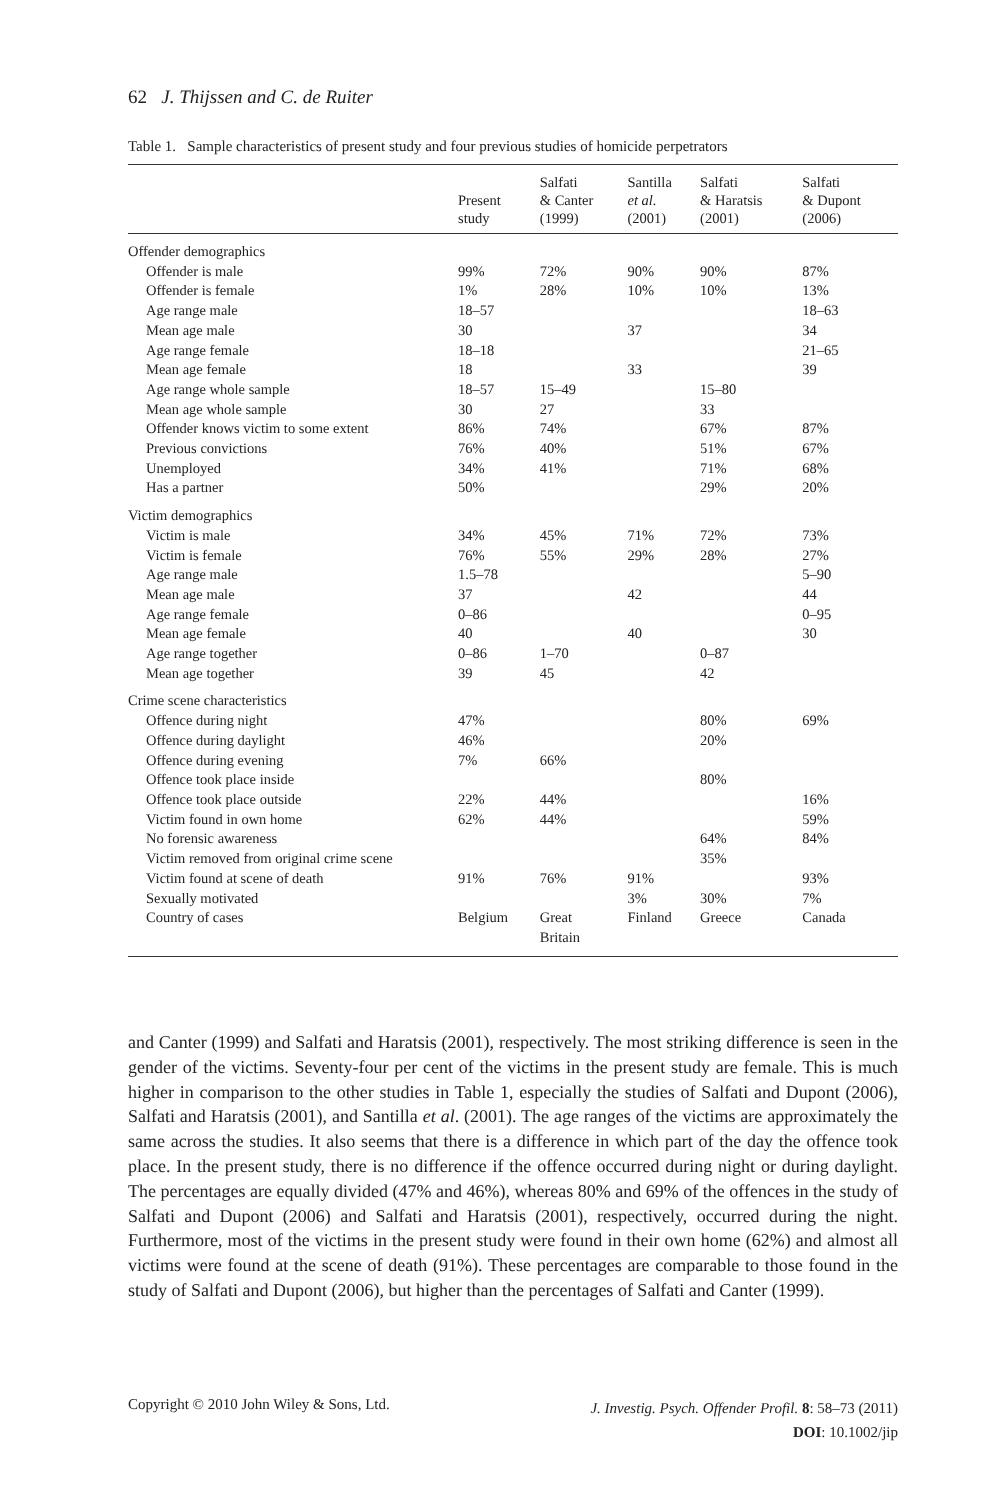62 J. Thijssen and C. de Ruiter
Table 1. Sample characteristics of present study and four previous studies of homicide perpetrators
| | Present study | Salfati & Canter (1999) | Santilla et al. (2001) | Salfati & Haratsis (2001) | Salfati & Dupont (2006) |
| --- | --- | --- | --- | --- | --- |
| Offender demographics | | | | | |
| Offender is male | 99% | 72% | 90% | 90% | 87% |
| Offender is female | 1% | 28% | 10% | 10% | 13% |
| Age range male | 18–57 | | | | 18–63 |
| Mean age male | 30 | | 37 | | 34 |
| Age range female | 18–18 | | | | 21–65 |
| Mean age female | 18 | | 33 | | 39 |
| Age range whole sample | 18–57 | 15–49 | | 15–80 | |
| Mean age whole sample | 30 | 27 | | 33 | |
| Offender knows victim to some extent | 86% | 74% | | 67% | 87% |
| Previous convictions | 76% | 40% | | 51% | 67% |
| Unemployed | 34% | 41% | | 71% | 68% |
| Has a partner | 50% | | | 29% | 20% |
| Victim demographics | | | | | |
| Victim is male | 34% | 45% | 71% | 72% | 73% |
| Victim is female | 76% | 55% | 29% | 28% | 27% |
| Age range male | 1.5–78 | | | | 5–90 |
| Mean age male | 37 | | 42 | | 44 |
| Age range female | 0–86 | | | | 0–95 |
| Mean age female | 40 | | 40 | | 30 |
| Age range together | 0–86 | 1–70 | | 0–87 | |
| Mean age together | 39 | 45 | | 42 | |
| Crime scene characteristics | | | | | |
| Offence during night | 47% | | | 80% | 69% |
| Offence during daylight | 46% | | | 20% | |
| Offence during evening | 7% | 66% | | | |
| Offence took place inside | | | | 80% | |
| Offence took place outside | 22% | 44% | | | 16% |
| Victim found in own home | 62% | 44% | | | 59% |
| No forensic awareness | | | | 64% | 84% |
| Victim removed from original crime scene | | | | 35% | |
| Victim found at scene of death | 91% | 76% | 91% | | 93% |
| Sexually motivated | | | 3% | 30% | 7% |
| Country of cases | Belgium | Great Britain | Finland | Greece | Canada |
and Canter (1999) and Salfati and Haratsis (2001), respectively. The most striking difference is seen in the gender of the victims. Seventy-four per cent of the victims in the present study are female. This is much higher in comparison to the other studies in Table 1, especially the studies of Salfati and Dupont (2006), Salfati and Haratsis (2001), and Santilla et al. (2001). The age ranges of the victims are approximately the same across the studies. It also seems that there is a difference in which part of the day the offence took place. In the present study, there is no difference if the offence occurred during night or during daylight. The percentages are equally divided (47% and 46%), whereas 80% and 69% of the offences in the study of Salfati and Dupont (2006) and Salfati and Haratsis (2001), respectively, occurred during the night. Furthermore, most of the victims in the present study were found in their own home (62%) and almost all victims were found at the scene of death (91%). These percentages are comparable to those found in the study of Salfati and Dupont (2006), but higher than the percentages of Salfati and Canter (1999).
J. Investig. Psych. Offender Profil. 8: 58–73 (2011)
DOI: 10.1002/jip
Copyright © 2010 John Wiley & Sons, Ltd.